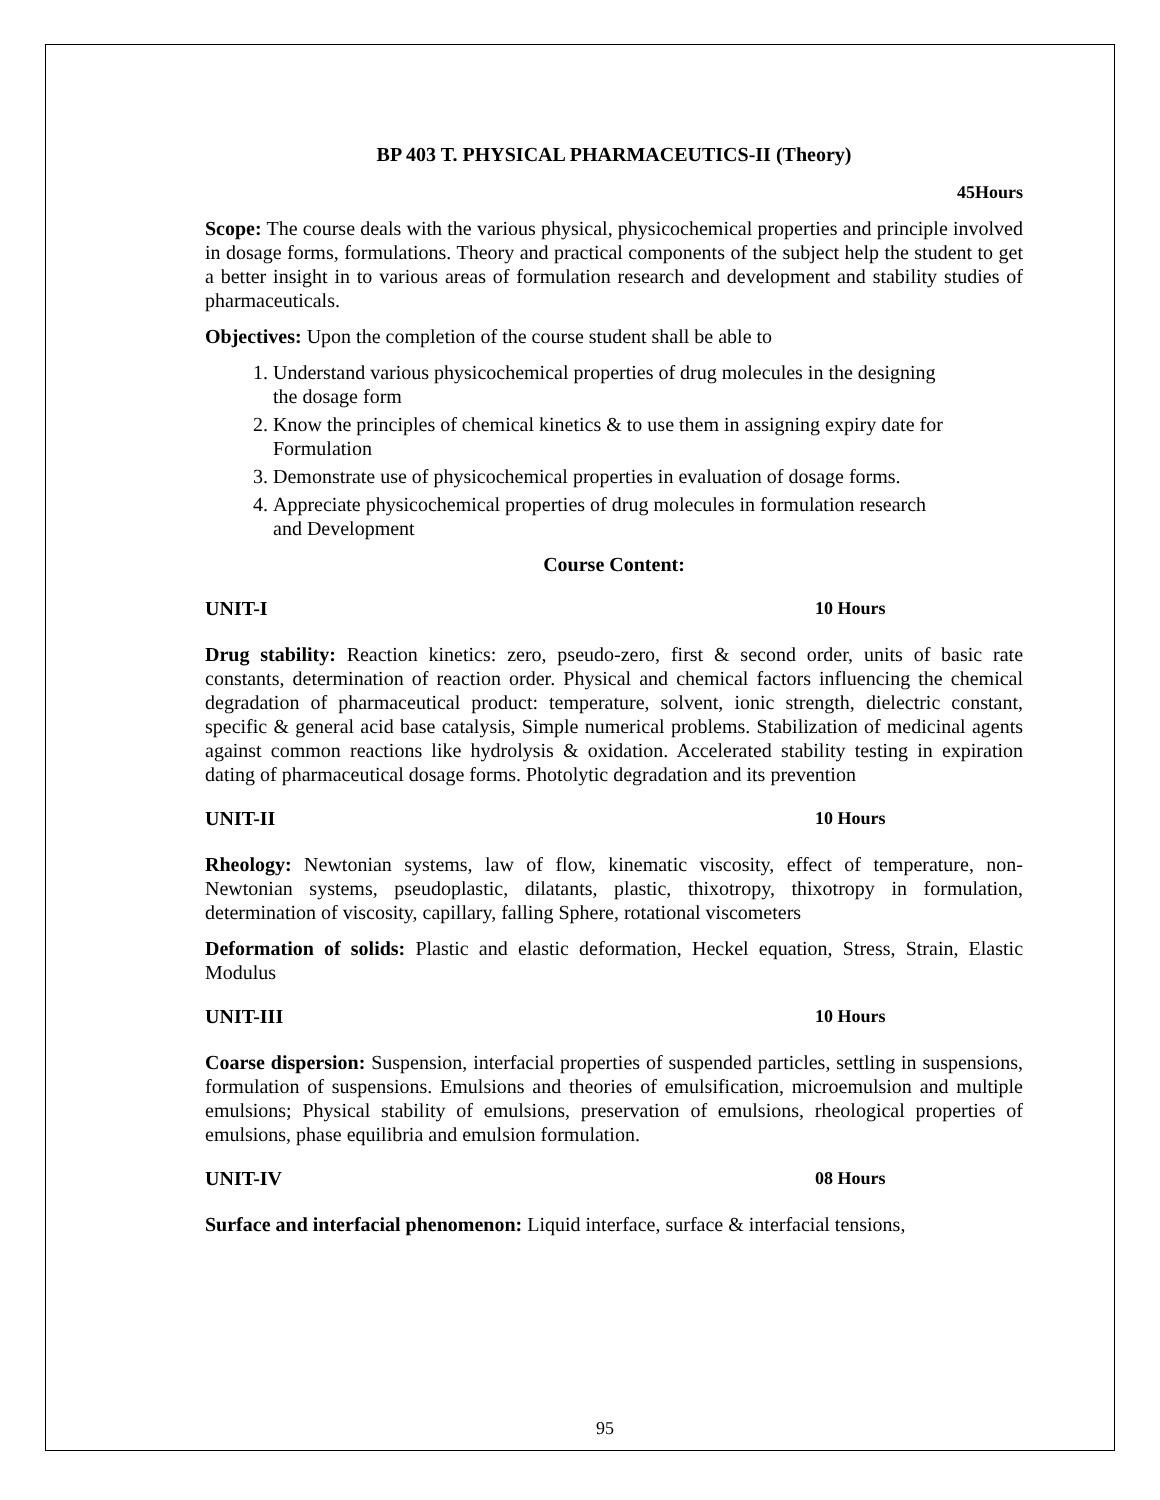BP 403 T. PHYSICAL PHARMACEUTICS-II (Theory)
45Hours
Scope: The course deals with the various physical, physicochemical properties and principle involved in dosage forms, formulations. Theory and practical components of the subject help the student to get a better insight in to various areas of formulation research and development and stability studies of pharmaceuticals.
Objectives: Upon the completion of the course student shall be able to
1. Understand various physicochemical properties of drug molecules in the designing the dosage form
2. Know the principles of chemical kinetics & to use them in assigning expiry date for Formulation
3. Demonstrate use of physicochemical properties in evaluation of dosage forms.
4. Appreciate physicochemical properties of drug molecules in formulation research and Development
Course Content:
UNIT-I 10 Hours
Drug stability: Reaction kinetics: zero, pseudo-zero, first & second order, units of basic rate constants, determination of reaction order. Physical and chemical factors influencing the chemical degradation of pharmaceutical product: temperature, solvent, ionic strength, dielectric constant, specific & general acid base catalysis, Simple numerical problems. Stabilization of medicinal agents against common reactions like hydrolysis & oxidation. Accelerated stability testing in expiration dating of pharmaceutical dosage forms. Photolytic degradation and its prevention
UNIT-II 10 Hours
Rheology: Newtonian systems, law of flow, kinematic viscosity, effect of temperature, non-Newtonian systems, pseudoplastic, dilatants, plastic, thixotropy, thixotropy in formulation, determination of viscosity, capillary, falling Sphere, rotational viscometers
Deformation of solids: Plastic and elastic deformation, Heckel equation, Stress, Strain, Elastic Modulus
UNIT-III 10 Hours
Coarse dispersion: Suspension, interfacial properties of suspended particles, settling in suspensions, formulation of suspensions. Emulsions and theories of emulsification, microemulsion and multiple emulsions; Physical stability of emulsions, preservation of emulsions, rheological properties of emulsions, phase equilibria and emulsion formulation.
UNIT-IV 08 Hours
Surface and interfacial phenomenon: Liquid interface, surface & interfacial tensions,
95